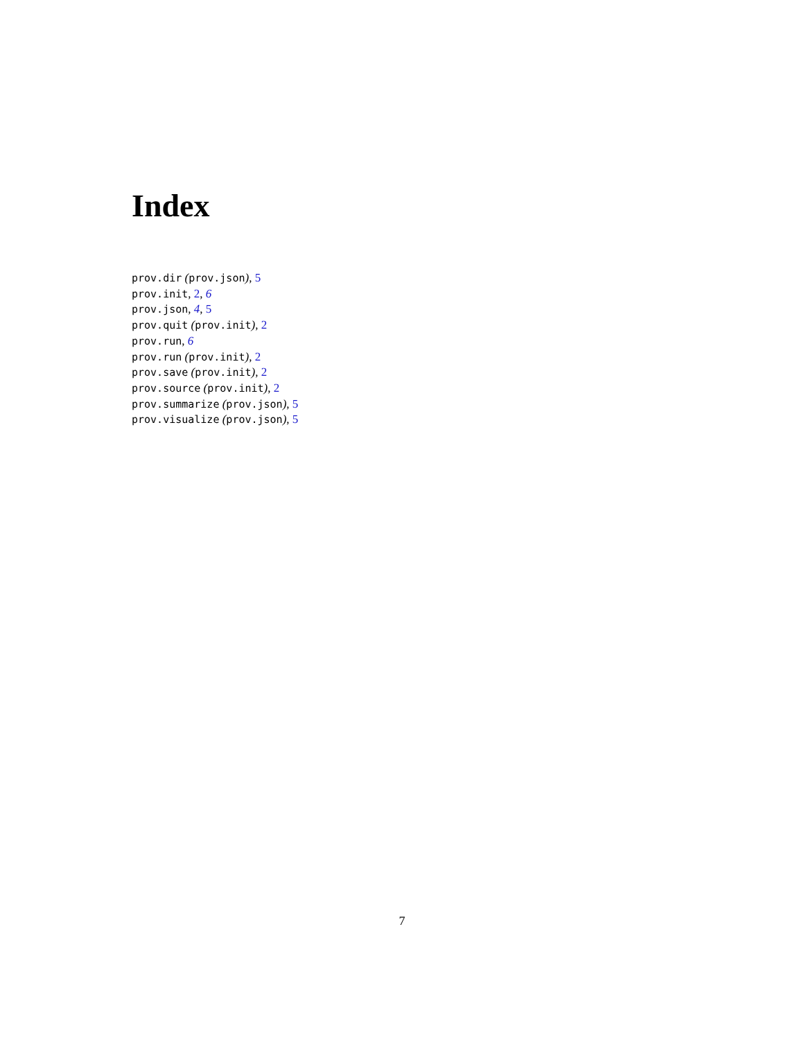Index
prov.dir (prov.json), 5
prov.init, 2, 6
prov.json, 4, 5
prov.quit (prov.init), 2
prov.run, 6
prov.run (prov.init), 2
prov.save (prov.init), 2
prov.source (prov.init), 2
prov.summarize (prov.json), 5
prov.visualize (prov.json), 5
7